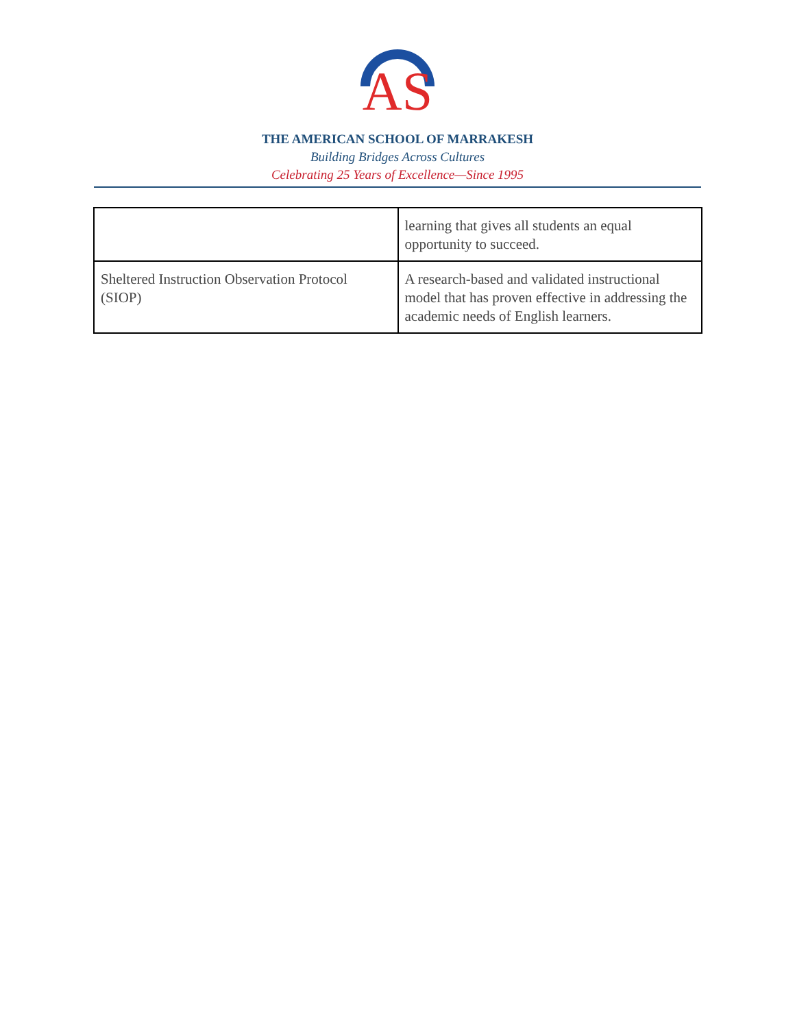AS
THE AMERICAN SCHOOL OF MARRAKESH
Building Bridges Across Cultures
Celebrating 25 Years of Excellence—Since 1995
| | learning that gives all students an equal opportunity to succeed. |
| Sheltered Instruction Observation Protocol (SIOP) | A research-based and validated instructional model that has proven effective in addressing the academic needs of English learners. |